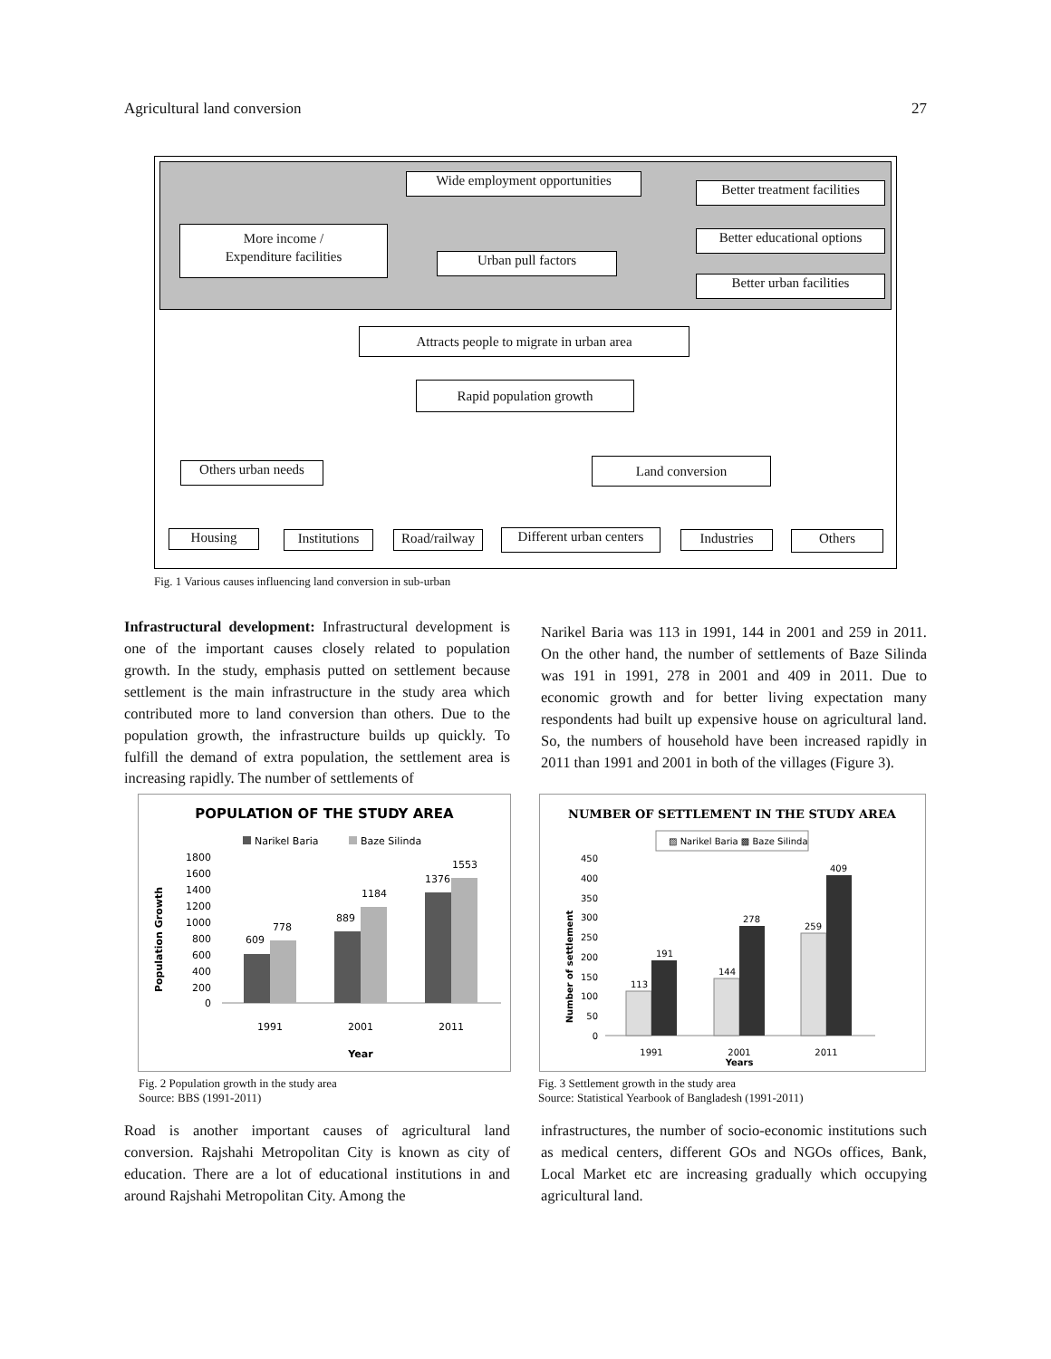Agricultural land conversion 27
Wide employment opportunities
Better treatment facilities
More income /
Expenditure facilities
Better educational options
Urban pull factors
Better urban facilities
Attracts people to migrate in urban area
Rapid population growth
Others urban needs
Land conversion
Housing
Institutions
Road/railway
Different urban centers
Industries Others
Fig. 1 Various causes influencing land conversion in sub-urban
Infrastructural development: Infrastructural development is one of the important causes closely related to population growth. In the study, emphasis putted on settlement because settlement is the main infrastructure in the study area which contributed more to land conversion than others. Due to the population growth, the infrastructure builds up quickly. To fulfill the demand of extra population, the settlement area is increasing rapidly. The number of settlements of
Narikel Baria was 113 in 1991, 144 in 2001 and 259 in 2011. On the other hand, the number of settlements of Baze Silinda was 191 in 1991, 278 in 2001 and 409 in 2011. Due to economic growth and for better living expectation many respondents had built up expensive house on agricultural land. So, the numbers of household have been increased rapidly in 2011 than 1991 and 2001 in both of the villages (Figure 3).
POPULATION OF THE STUDY AREA
Narikel Baria
Baze Silinda
Population Growth
1800
1600
1400
1200
1000
800
600
400
200
0
609
778
889
1184
1376
1553
1991
2001
2011
Year
Fig. 2 Population growth in the study area
Source: BBS (1991-2011)
NUMBER OF SETTLEMENT IN THE STUDY AREA
▨ Narikel Baria ▩ Baze Silinda
Number of settlement
450
400
350
300
250
200
150
100
50
0
113
191
144
278
259
409
1991
2001
2011
Years
Fig. 3 Settlement growth in the study area
Source: Statistical Yearbook of Bangladesh (1991-2011)
Road is another important causes of agricultural land conversion. Rajshahi Metropolitan City is known as city of education. There are a lot of educational institutions in and around Rajshahi Metropolitan City. Among the
infrastructures, the number of socio-economic institutions such as medical centers, different GOs and NGOs offices, Bank, Local Market etc are increasing gradually which occupying agricultural land.